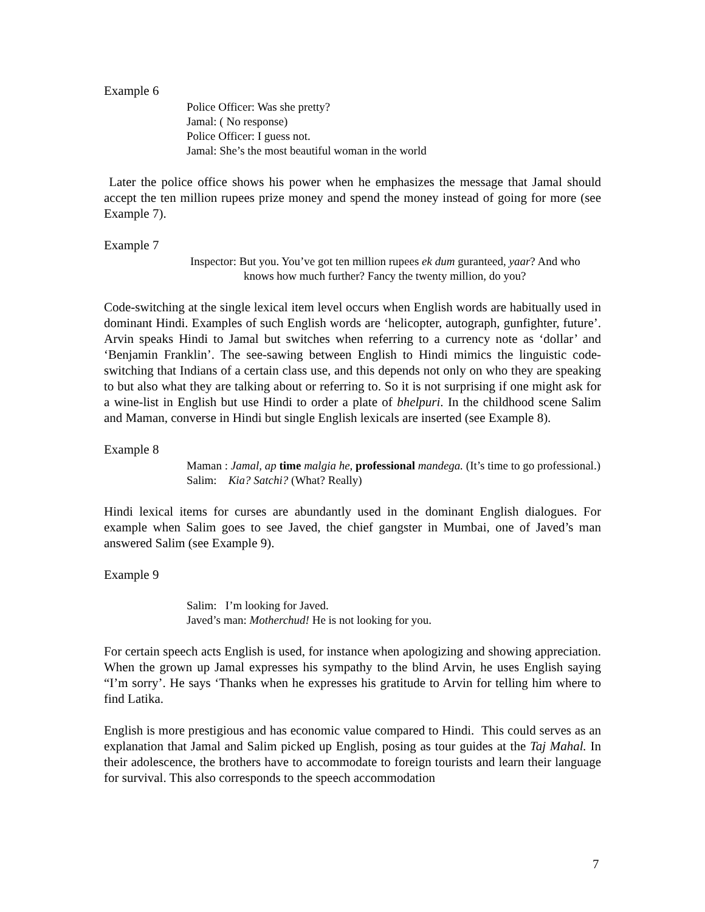Example 6
Police Officer: Was she pretty?
Jamal: ( No response)
Police Officer: I guess not.
Jamal: She’s the most beautiful woman in the world
Later the police office shows his power when he emphasizes the message that Jamal should accept the ten million rupees prize money and spend the money instead of going for more (see Example 7).
Example 7
Inspector: But you. You’ve got ten million rupees ek dum guranteed, yaar? And who knows how much further? Fancy the twenty million, do you?
Code-switching at the single lexical item level occurs when English words are habitually used in dominant Hindi. Examples of such English words are ‘helicopter, autograph, gunfighter, future’. Arvin speaks Hindi to Jamal but switches when referring to a currency note as ‘dollar’ and ‘Benjamin Franklin’. The see-sawing between English to Hindi mimics the linguistic code-switching that Indians of a certain class use, and this depends not only on who they are speaking to but also what they are talking about or referring to. So it is not surprising if one might ask for a wine-list in English but use Hindi to order a plate of bhelpuri. In the childhood scene Salim and Maman, converse in Hindi but single English lexicals are inserted (see Example 8).
Example 8
Maman : Jamal, ap time malgia he, professional mandega. (It’s time to go professional.)
Salim: Kia? Satchi? (What? Really)
Hindi lexical items for curses are abundantly used in the dominant English dialogues. For example when Salim goes to see Javed, the chief gangster in Mumbai, one of Javed’s man answered Salim (see Example 9).
Example 9
Salim: I’m looking for Javed.
Javed’s man: Motherchud! He is not looking for you.
For certain speech acts English is used, for instance when apologizing and showing appreciation. When the grown up Jamal expresses his sympathy to the blind Arvin, he uses English saying “I’m sorry’. He says ‘Thanks when he expresses his gratitude to Arvin for telling him where to find Latika.
English is more prestigious and has economic value compared to Hindi. This could serves as an explanation that Jamal and Salim picked up English, posing as tour guides at the Taj Mahal. In their adolescence, the brothers have to accommodate to foreign tourists and learn their language for survival. This also corresponds to the speech accommodation
7